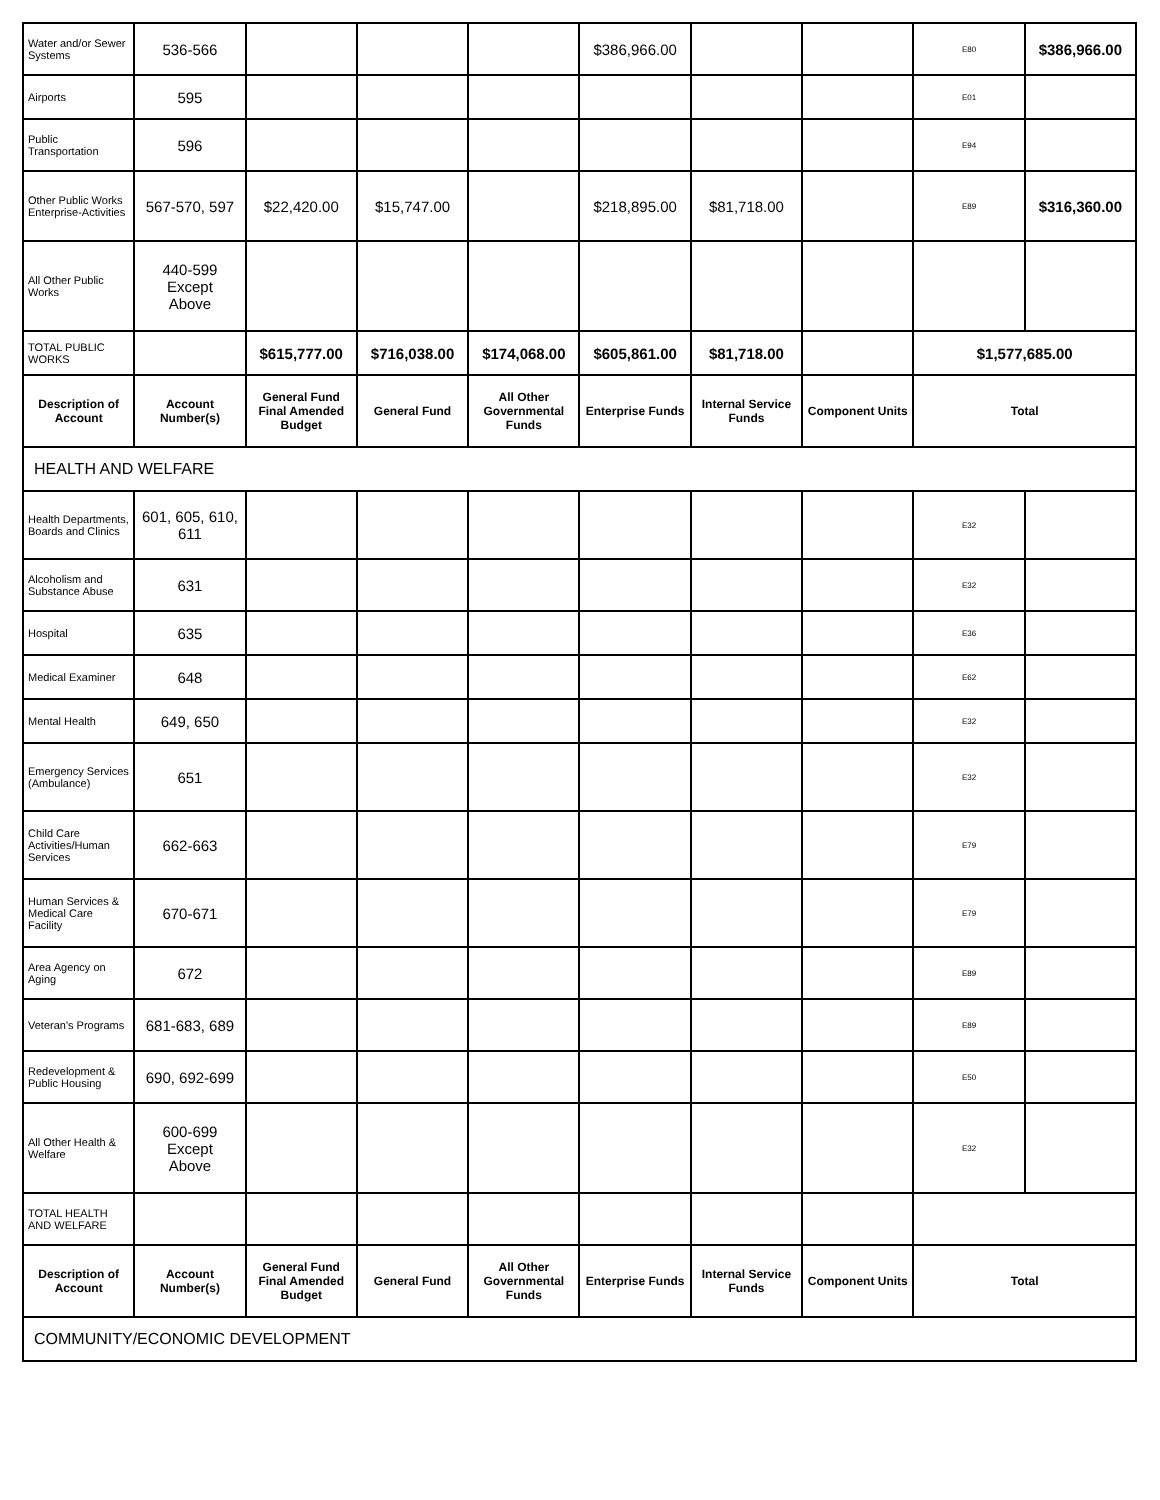| Water and/or Sewer Systems | 536-566 | | | | $386,966.00 | | | E80 | $386,966.00 |
| Airports | 595 | | | | | | | E01 | |
| Public Transportation | 596 | | | | | | | E94 | |
| Other Public Works Enterprise-Activities | 567-570, 597 | $22,420.00 | $15,747.00 | | $218,895.00 | $81,718.00 | | E89 | $316,360.00 |
| All Other Public Works | 440-599 Except Above | | | | | | | | |
| TOTAL PUBLIC WORKS | | $615,777.00 | $716,038.00 | $174,068.00 | $605,861.00 | $81,718.00 | | $1,577,685.00 | |
| Description of Account | Account Number(s) | General Fund Final Amended Budget | General Fund | All Other Governmental Funds | Enterprise Funds | Internal Service Funds | Component Units | Total | |
| HEALTH AND WELFARE | | | | | | | | | |
| Health Departments, Boards and Clinics | 601, 605, 610, 611 | | | | | | | E32 | |
| Alcoholism and Substance Abuse | 631 | | | | | | | E32 | |
| Hospital | 635 | | | | | | | E36 | |
| Medical Examiner | 648 | | | | | | | E62 | |
| Mental Health | 649, 650 | | | | | | | E32 | |
| Emergency Services (Ambulance) | 651 | | | | | | | E32 | |
| Child Care Activities/Human Services | 662-663 | | | | | | | E79 | |
| Human Services & Medical Care Facility | 670-671 | | | | | | | E79 | |
| Area Agency on Aging | 672 | | | | | | | E89 | |
| Veteran's Programs | 681-683, 689 | | | | | | | E89 | |
| Redevelopment & Public Housing | 690, 692-699 | | | | | | | E50 | |
| All Other Health & Welfare | 600-699 Except Above | | | | | | | E32 | |
| TOTAL HEALTH AND WELFARE | | | | | | | | | |
| Description of Account | Account Number(s) | General Fund Final Amended Budget | General Fund | All Other Governmental Funds | Enterprise Funds | Internal Service Funds | Component Units | Total | |
| COMMUNITY/ECONOMIC DEVELOPMENT | | | | | | | | | |